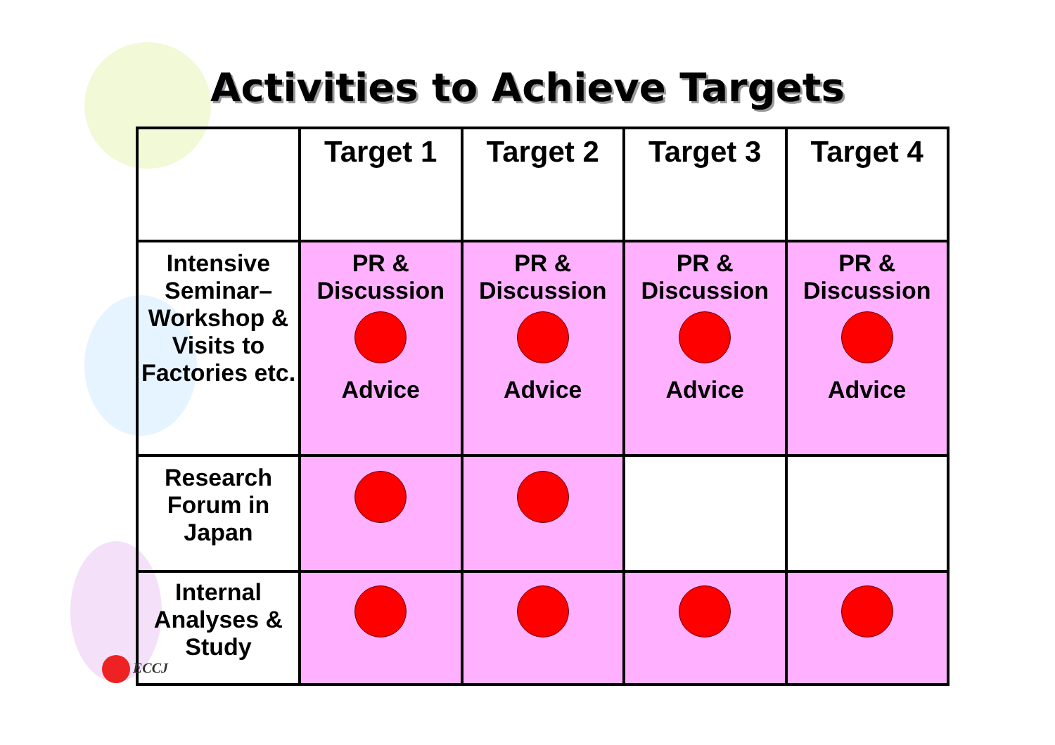Activities to Achieve Targets
| | Target 1 | Target 2 | Target 3 | Target 4 |
| --- | --- | --- | --- | --- |
| Intensive Seminar–Workshop & Visits to Factories etc. | PR & Discussion Advice | PR & Discussion Advice | PR & Discussion Advice | PR & Discussion Advice |
| Research Forum in Japan | | | | |
| Internal Analyses & Study | | | | |
ECCJ